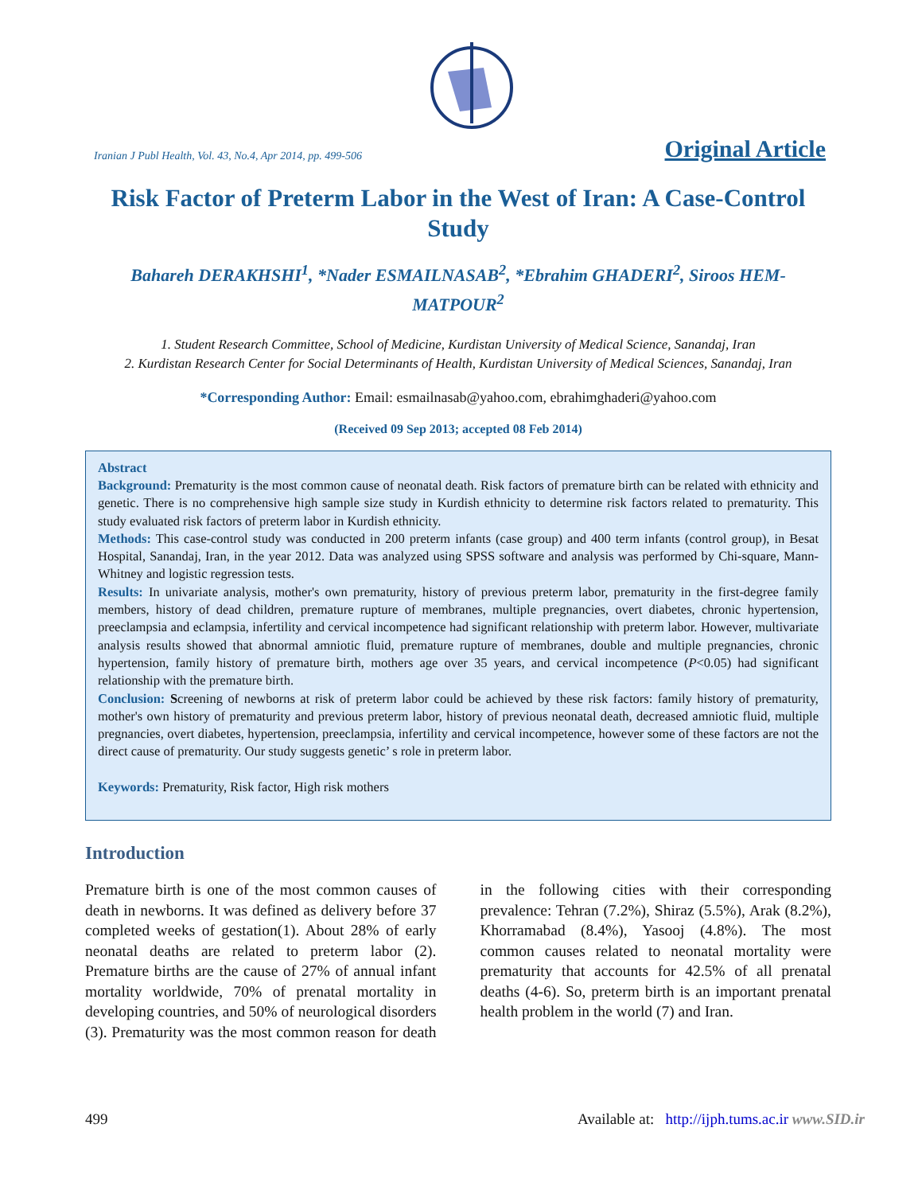Iranian J Publ Health, Vol. 43, No.4, Apr 2014, pp. 499-506 Original Article
Risk Factor of Preterm Labor in the West of Iran: A Case-Control Study
Bahareh DERAKHSHI<sup>1</sup>, *Nader ESMAILNASAB<sup>2</sup>, *Ebrahim GHADERI<sup>2</sup>, Siroos HEM-MATPOUR<sup>2</sup>
1. Student Research Committee, School of Medicine, Kurdistan University of Medical Science, Sanandaj, Iran
2. Kurdistan Research Center for Social Determinants of Health, Kurdistan University of Medical Sciences, Sanandaj, Iran
*Corresponding Author: Email: esmailnasab@yahoo.com, ebrahimghaderi@yahoo.com
(Received 09 Sep 2013; accepted 08 Feb 2014)
Abstract
Background: Prematurity is the most common cause of neonatal death. Risk factors of premature birth can be related with ethnicity and genetic. There is no comprehensive high sample size study in Kurdish ethnicity to determine risk factors related to prematurity. This study evaluated risk factors of preterm labor in Kurdish ethnicity.
Methods: This case-control study was conducted in 200 preterm infants (case group) and 400 term infants (control group), in Besat Hospital, Sanandaj, Iran, in the year 2012. Data was analyzed using SPSS software and analysis was performed by Chi-square, Mann-Whitney and logistic regression tests.
Results: In univariate analysis, mother's own prematurity, history of previous preterm labor, prematurity in the first-degree family members, history of dead children, premature rupture of membranes, multiple pregnancies, overt diabetes, chronic hypertension, preeclampsia and eclampsia, infertility and cervical incompetence had significant relationship with preterm labor. However, multivariate analysis results showed that abnormal amniotic fluid, premature rupture of membranes, double and multiple pregnancies, chronic hypertension, family history of premature birth, mothers age over 35 years, and cervical incompetence (P<0.05) had significant relationship with the premature birth.
Conclusion: Screening of newborns at risk of preterm labor could be achieved by these risk factors: family history of prematurity, mother's own history of prematurity and previous preterm labor, history of previous neonatal death, decreased amniotic fluid, multiple pregnancies, overt diabetes, hypertension, preeclampsia, infertility and cervical incompetence, however some of these factors are not the direct cause of prematurity. Our study suggests genetic’ s role in preterm labor.
Keywords: Prematurity, Risk factor, High risk mothers
Introduction
Premature birth is one of the most common causes of death in newborns. It was defined as delivery before 37 completed weeks of gestation(1). About 28% of early neonatal deaths are related to preterm labor (2). Premature births are the cause of 27% of annual infant mortality worldwide, 70% of prenatal mortality in developing countries, and 50% of neurological disorders (3). Prematurity was the most common reason for death in the following cities with their corresponding prevalence: Tehran (7.2%), Shiraz (5.5%), Arak (8.2%), Khorramabad (8.4%), Yasooj (4.8%). The most common causes related to neonatal mortality were prematurity that accounts for 42.5% of all prenatal deaths (4-6). So, preterm birth is an important prenatal health problem in the world (7) and Iran.
499 Available at: http://ijph.tums.ac.ir www.SID.ir